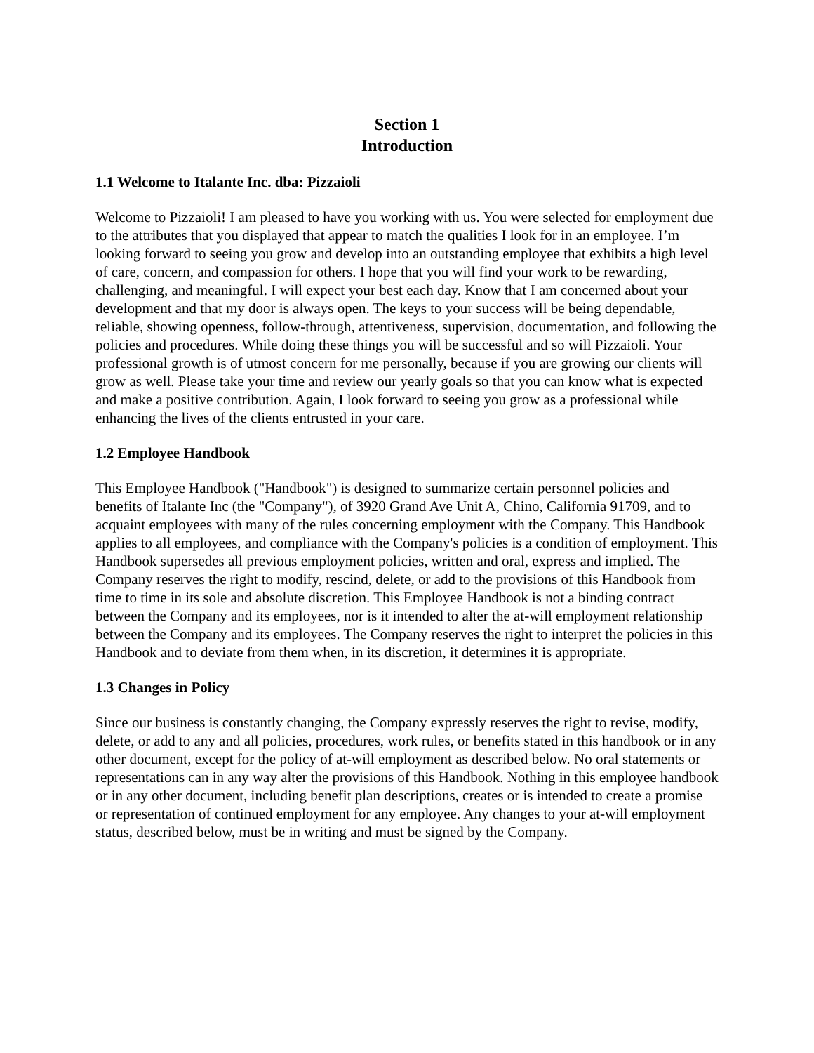Section 1
Introduction
1.1 Welcome to Italante Inc. dba: Pizzaioli
Welcome to Pizzaioli! I am pleased to have you working with us. You were selected for employment due to the attributes that you displayed that appear to match the qualities I look for in an employee. I’m looking forward to seeing you grow and develop into an outstanding employee that exhibits a high level of care, concern, and compassion for others. I hope that you will find your work to be rewarding, challenging, and meaningful. I will expect your best each day. Know that I am concerned about your development and that my door is always open. The keys to your success will be being dependable, reliable, showing openness, follow-through, attentiveness, supervision, documentation, and following the policies and procedures. While doing these things you will be successful and so will Pizzaioli. Your professional growth is of utmost concern for me personally, because if you are growing our clients will grow as well. Please take your time and review our yearly goals so that you can know what is expected and make a positive contribution. Again, I look forward to seeing you grow as a professional while enhancing the lives of the clients entrusted in your care.
1.2 Employee Handbook
This Employee Handbook ("Handbook") is designed to summarize certain personnel policies and benefits of Italante Inc (the "Company"), of 3920 Grand Ave Unit A, Chino, California 91709, and to acquaint employees with many of the rules concerning employment with the Company. This Handbook applies to all employees, and compliance with the Company's policies is a condition of employment. This Handbook supersedes all previous employment policies, written and oral, express and implied. The Company reserves the right to modify, rescind, delete, or add to the provisions of this Handbook from time to time in its sole and absolute discretion. This Employee Handbook is not a binding contract between the Company and its employees, nor is it intended to alter the at-will employment relationship between the Company and its employees. The Company reserves the right to interpret the policies in this Handbook and to deviate from them when, in its discretion, it determines it is appropriate.
1.3 Changes in Policy
Since our business is constantly changing, the Company expressly reserves the right to revise, modify, delete, or add to any and all policies, procedures, work rules, or benefits stated in this handbook or in any other document, except for the policy of at-will employment as described below. No oral statements or representations can in any way alter the provisions of this Handbook. Nothing in this employee handbook or in any other document, including benefit plan descriptions, creates or is intended to create a promise or representation of continued employment for any employee. Any changes to your at-will employment status, described below, must be in writing and must be signed by the Company.